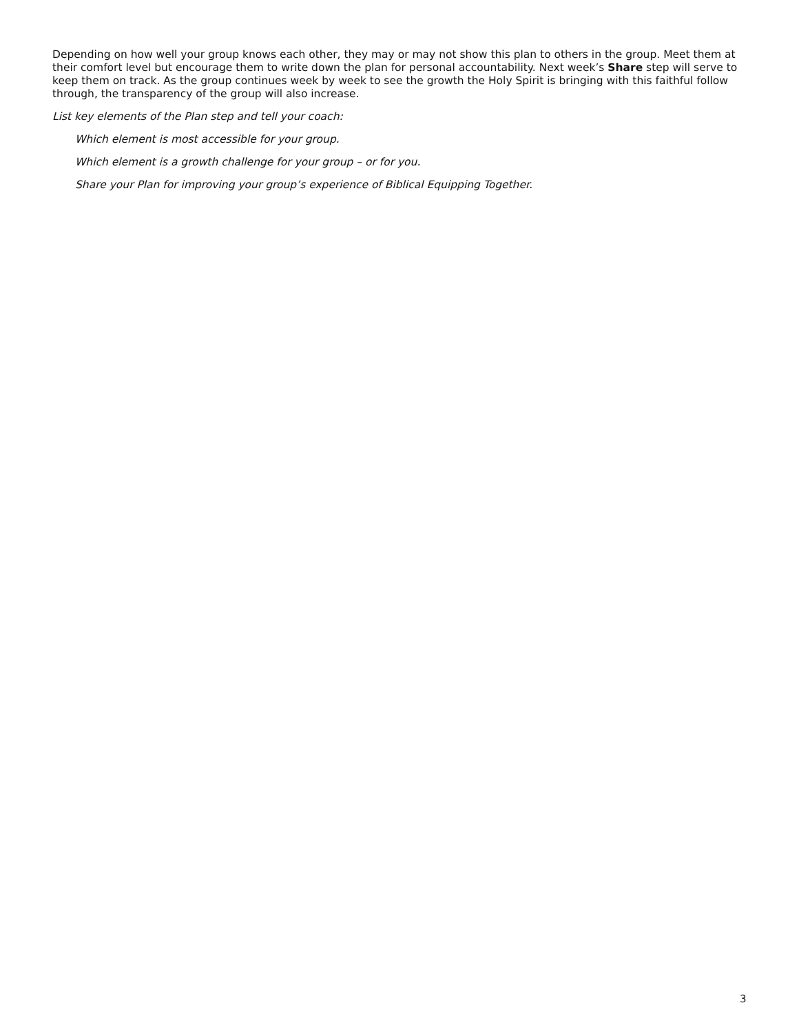Depending on how well your group knows each other, they may or may not show this plan to others in the group. Meet them at their comfort level but encourage them to write down the plan for personal accountability. Next week’s Share step will serve to keep them on track. As the group continues week by week to see the growth the Holy Spirit is bringing with this faithful follow through, the transparency of the group will also increase.
List key elements of the Plan step and tell your coach:
Which element is most accessible for your group.
Which element is a growth challenge for your group – or for you.
Share your Plan for improving your group’s experience of Biblical Equipping Together.
3